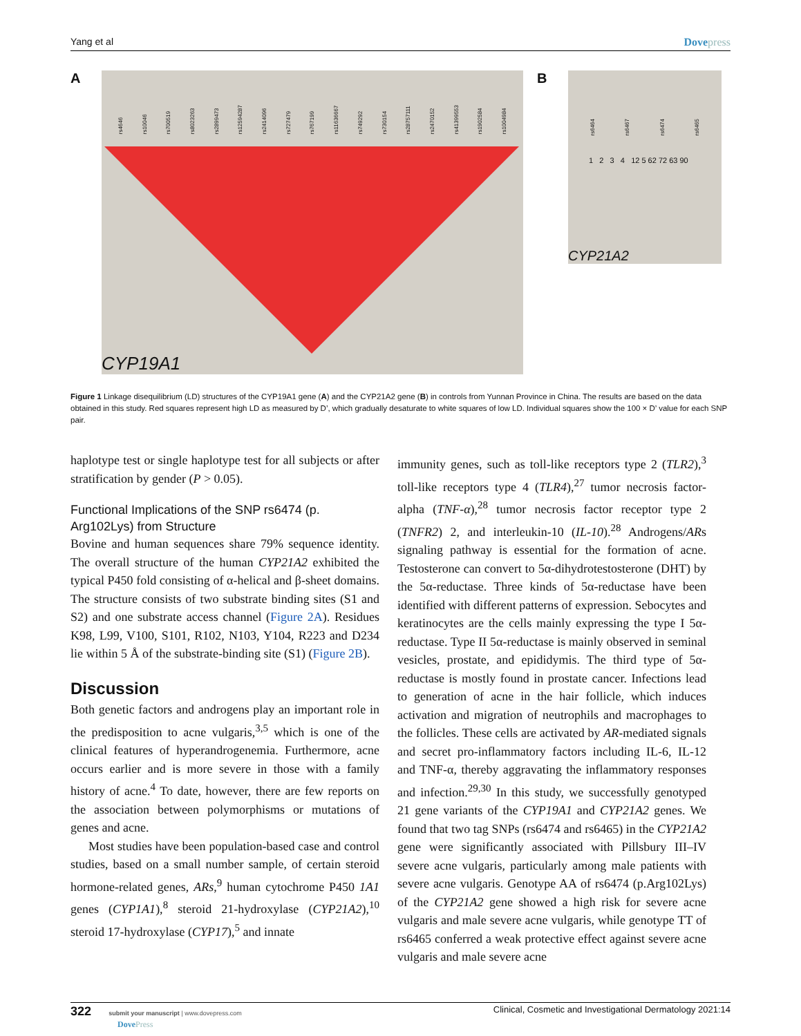Yang et al Dovepress
A
rs4646 rs10046 rs700519 rs8023263 rs2899473 rs12594287 rs2414096 rs727479 rs767199 rs11636667 rs749292 rs730154 rs28757111 rs2470152 rs41399553 rs1902584 rs1004984
CYP19A1
B
rs6464 rs6467 rs6474 rs6465
1 2 3 4 12 5 62 72 63 90
CYP21A2
Figure 1 Linkage disequilibrium (LD) structures of the CYP19A1 gene (A) and the CYP21A2 gene (B) in controls from Yunnan Province in China. The results are based on the data obtained in this study. Red squares represent high LD as measured by D’, which gradually desaturate to white squares of low LD. Individual squares show the 100 × D’ value for each SNP pair.
haplotype test or single haplotype test for all subjects or after stratification by gender (P > 0.05).
Functional Implications of the SNP rs6474 (p. Arg102Lys) from Structure
Bovine and human sequences share 79% sequence identity. The overall structure of the human CYP21A2 exhibited the typical P450 fold consisting of α-helical and β-sheet domains. The structure consists of two substrate binding sites (S1 and S2) and one substrate access channel (Figure 2A). Residues K98, L99, V100, S101, R102, N103, Y104, R223 and D234 lie within 5 Å of the substrate-binding site (S1) (Figure 2B).
Discussion
Both genetic factors and androgens play an important role in the predisposition to acne vulgaris,<sup>3,5</sup> which is one of the clinical features of hyperandrogenemia. Furthermore, acne occurs earlier and is more severe in those with a family history of acne.<sup>4</sup> To date, however, there are few reports on the association between polymorphisms or mutations of genes and acne.
Most studies have been population-based case and control studies, based on a small number sample, of certain steroid hormone-related genes, ARs,<sup>9</sup> human cytochrome P450 1A1 genes (CYP1A1),<sup>8</sup> steroid 21-hydroxylase (CYP21A2),<sup>10</sup> steroid 17-hydroxylase (CYP17),<sup>5</sup> and innate
immunity genes, such as toll-like receptors type 2 (TLR2),<sup>3</sup> toll-like receptors type 4 (TLR4),<sup>27</sup> tumor necrosis factor-alpha (TNF-α),<sup>28</sup> tumor necrosis factor receptor type 2 (TNFR2) 2, and interleukin-10 (IL-10).<sup>28</sup> Androgens/ARs signaling pathway is essential for the formation of acne. Testosterone can convert to 5α-dihydrotestosterone (DHT) by the 5α-reductase. Three kinds of 5α-reductase have been identified with different patterns of expression. Sebocytes and keratinocytes are the cells mainly expressing the type I 5α-reductase. Type II 5α-reductase is mainly observed in seminal vesicles, prostate, and epididymis. The third type of 5α-reductase is mostly found in prostate cancer. Infections lead to generation of acne in the hair follicle, which induces activation and migration of neutrophils and macrophages to the follicles. These cells are activated by AR-mediated signals and secret pro-inflammatory factors including IL-6, IL-12 and TNF-α, thereby aggravating the inflammatory responses and infection.<sup>29,30</sup> In this study, we successfully genotyped 21 gene variants of the CYP19A1 and CYP21A2 genes. We found that two tag SNPs (rs6474 and rs6465) in the CYP21A2 gene were significantly associated with Pillsbury III–IV severe acne vulgaris, particularly among male patients with severe acne vulgaris. Genotype AA of rs6474 (p.Arg102Lys) of the CYP21A2 gene showed a high risk for severe acne vulgaris and male severe acne vulgaris, while genotype TT of rs6465 conferred a weak protective effect against severe acne vulgaris and male severe acne
322 submit your manuscript | www.dovepress.com
DovePress
Clinical, Cosmetic and Investigational Dermatology 2021:14